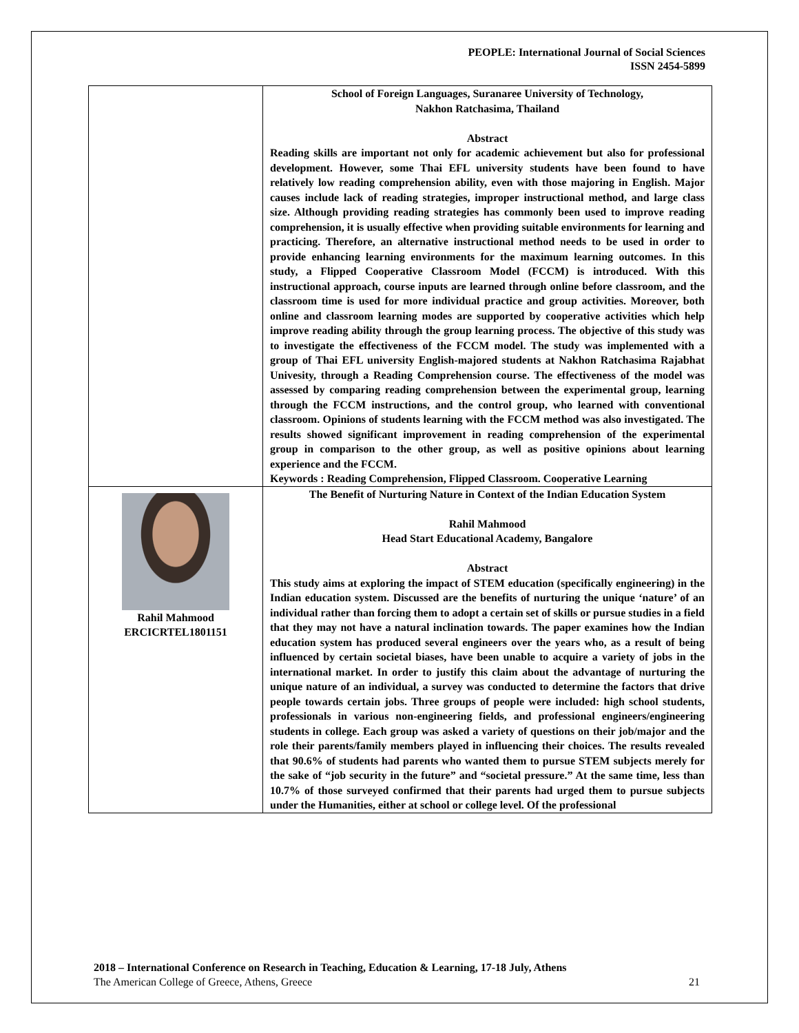PEOPLE: International Journal of Social Sciences
ISSN 2454-5899
| | School of Foreign Languages, Suranaree University of Technology, Nakhon Ratchasima, Thailand Abstract Reading skills are important not only for academic achievement but also for professional development. However, some Thai EFL university students have been found to have relatively low reading comprehension ability, even with those majoring in English. Major causes include lack of reading strategies, improper instructional method, and large class size. Although providing reading strategies has commonly been used to improve reading comprehension, it is usually effective when providing suitable environments for learning and practicing. Therefore, an alternative instructional method needs to be used in order to provide enhancing learning environments for the maximum learning outcomes. In this study, a Flipped Cooperative Classroom Model (FCCM) is introduced. With this instructional approach, course inputs are learned through online before classroom, and the classroom time is used for more individual practice and group activities. Moreover, both online and classroom learning modes are supported by cooperative activities which help improve reading ability through the group learning process. The objective of this study was to investigate the effectiveness of the FCCM model. The study was implemented with a group of Thai EFL university English-majored students at Nakhon Ratchasima Rajabhat Univesity, through a Reading Comprehension course. The effectiveness of the model was assessed by comparing reading comprehension between the experimental group, learning through the FCCM instructions, and the control group, who learned with conventional classroom. Opinions of students learning with the FCCM method was also investigated. The results showed significant improvement in reading comprehension of the experimental group in comparison to the other group, as well as positive opinions about learning experience and the FCCM. Keywords : Reading Comprehension, Flipped Classroom. Cooperative Learning |
| Rahil Mahmood ERCICRTEL1801151 | The Benefit of Nurturing Nature in Context of the Indian Education System Rahil Mahmood Head Start Educational Academy, Bangalore Abstract This study aims at exploring the impact of STEM education (specifically engineering) in the Indian education system. Discussed are the benefits of nurturing the unique ‘nature’ of an individual rather than forcing them to adopt a certain set of skills or pursue studies in a field that they may not have a natural inclination towards. The paper examines how the Indian education system has produced several engineers over the years who, as a result of being influenced by certain societal biases, have been unable to acquire a variety of jobs in the international market. In order to justify this claim about the advantage of nurturing the unique nature of an individual, a survey was conducted to determine the factors that drive people towards certain jobs. Three groups of people were included: high school students, professionals in various non-engineering fields, and professional engineers/engineering students in college. Each group was asked a variety of questions on their job/major and the role their parents/family members played in influencing their choices. The results revealed that 90.6% of students had parents who wanted them to pursue STEM subjects merely for the sake of “job security in the future” and “societal pressure.” At the same time, less than 10.7% of those surveyed confirmed that their parents had urged them to pursue subjects under the Humanities, either at school or college level. Of the professional |
2018 – International Conference on Research in Teaching, Education & Learning, 17-18 July, Athens
The American College of Greece, Athens, Greece 21